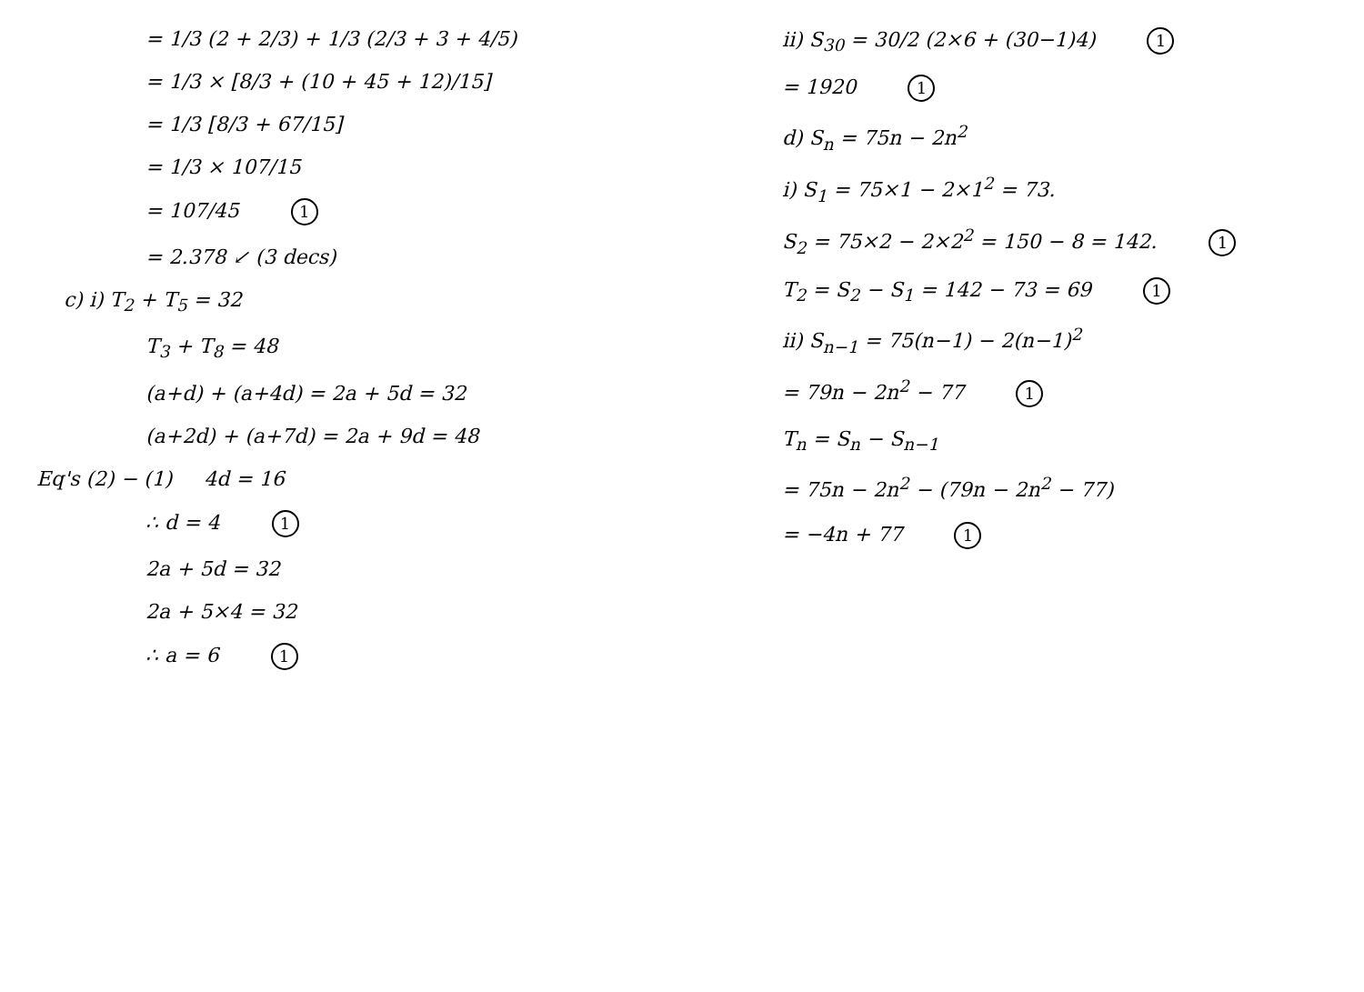= 1/3 (2 + 2/3) + 1/3 (2/3 + 3 + 4/5)
= 1/3 × [8/3 + (10 + 45 + 12)/15]
= 1/3 [8/3 + 67/15]
= 1/3 × 107/15
= 107/45 1
= 2.378 ↙ (3 decs)
c) i) T<sub>2</sub> + T<sub>5</sub> = 32
T<sub>3</sub> + T<sub>8</sub> = 48
(a+d) + (a+4d) = 2a + 5d = 32
(a+2d) + (a+7d) = 2a + 9d = 48
Eq's (2) − (1) 4d = 16
∴ d = 4 1
2a + 5d = 32
2a + 5×4 = 32
∴ a = 6 1
ii) S<sub>30</sub> = 30/2 (2×6 + (30−1)4) 1
= 1920 1
d) S<sub>n</sub> = 75n − 2n<sup>2</sup>
i) S<sub>1</sub> = 75×1 − 2×1<sup>2</sup> = 73.
S<sub>2</sub> = 75×2 − 2×2<sup>2</sup> = 150 − 8 = 142. 1
T<sub>2</sub> = S<sub>2</sub> − S<sub>1</sub> = 142 − 73 = 69 1
ii) S<sub>n−1</sub> = 75(n−1) − 2(n−1)<sup>2</sup>
= 79n − 2n<sup>2</sup> − 77 1
T<sub>n</sub> = S<sub>n</sub> − S<sub>n−1</sub>
= 75n − 2n<sup>2</sup> − (79n − 2n<sup>2</sup> − 77)
= −4n + 77 1